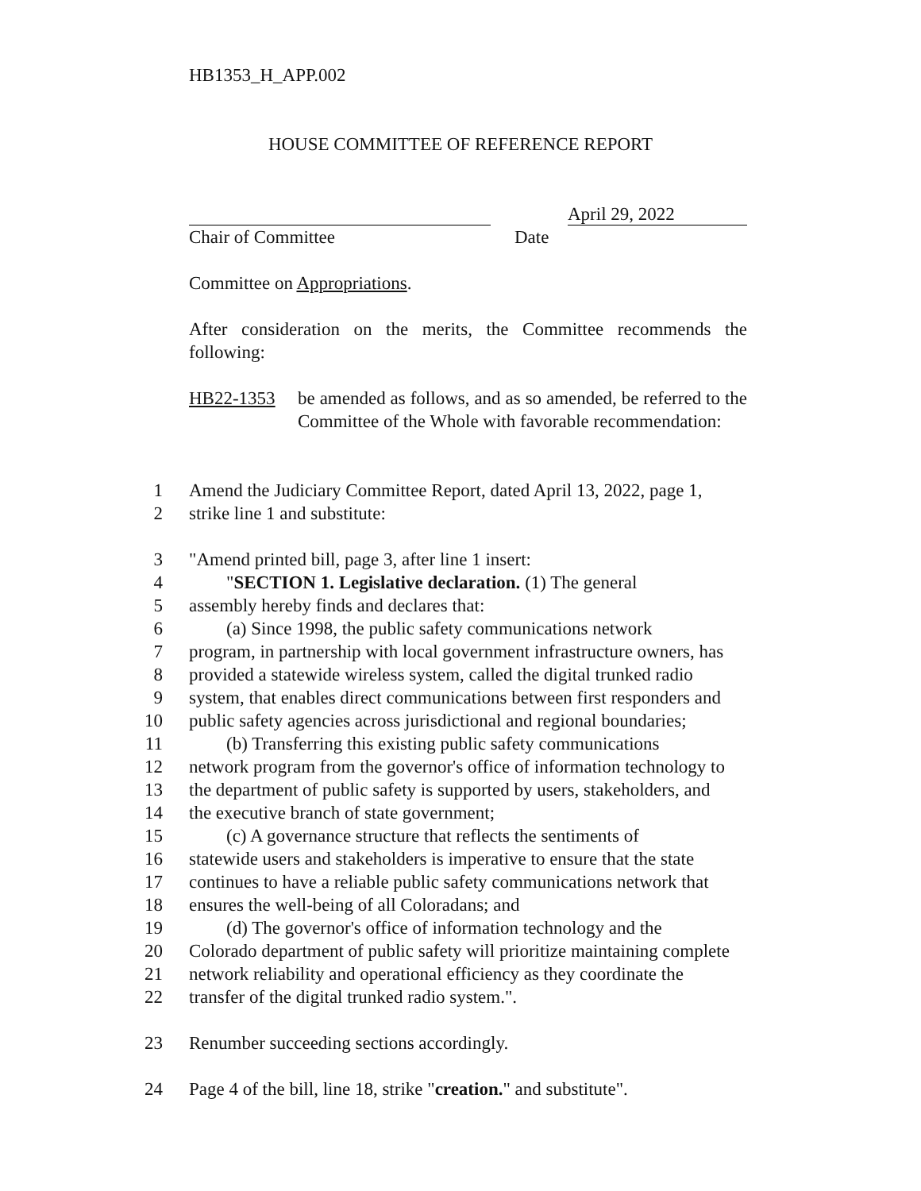HB1353_H_APP.002
HOUSE COMMITTEE OF REFERENCE REPORT
April 29, 2022
Chair of Committee Date
Committee on Appropriations.
After consideration on the merits, the Committee recommends the following:
HB22-1353 be amended as follows, and as so amended, be referred to the Committee of the Whole with favorable recommendation:
1 Amend the Judiciary Committee Report, dated April 13, 2022, page 1,
2 strike line 1 and substitute:
3 "Amend printed bill, page 3, after line 1 insert:
4 "SECTION 1. Legislative declaration. (1) The general
5 assembly hereby finds and declares that:
6 (a) Since 1998, the public safety communications network
7 program, in partnership with local government infrastructure owners, has
8 provided a statewide wireless system, called the digital trunked radio
9 system, that enables direct communications between first responders and
10 public safety agencies across jurisdictional and regional boundaries;
11 (b) Transferring this existing public safety communications
12 network program from the governor's office of information technology to
13 the department of public safety is supported by users, stakeholders, and
14 the executive branch of state government;
15 (c) A governance structure that reflects the sentiments of
16 statewide users and stakeholders is imperative to ensure that the state
17 continues to have a reliable public safety communications network that
18 ensures the well-being of all Coloradans; and
19 (d) The governor's office of information technology and the
20 Colorado department of public safety will prioritize maintaining complete
21 network reliability and operational efficiency as they coordinate the
22 transfer of the digital trunked radio system.".
23 Renumber succeeding sections accordingly.
24 Page 4 of the bill, line 18, strike "creation." and substitute".